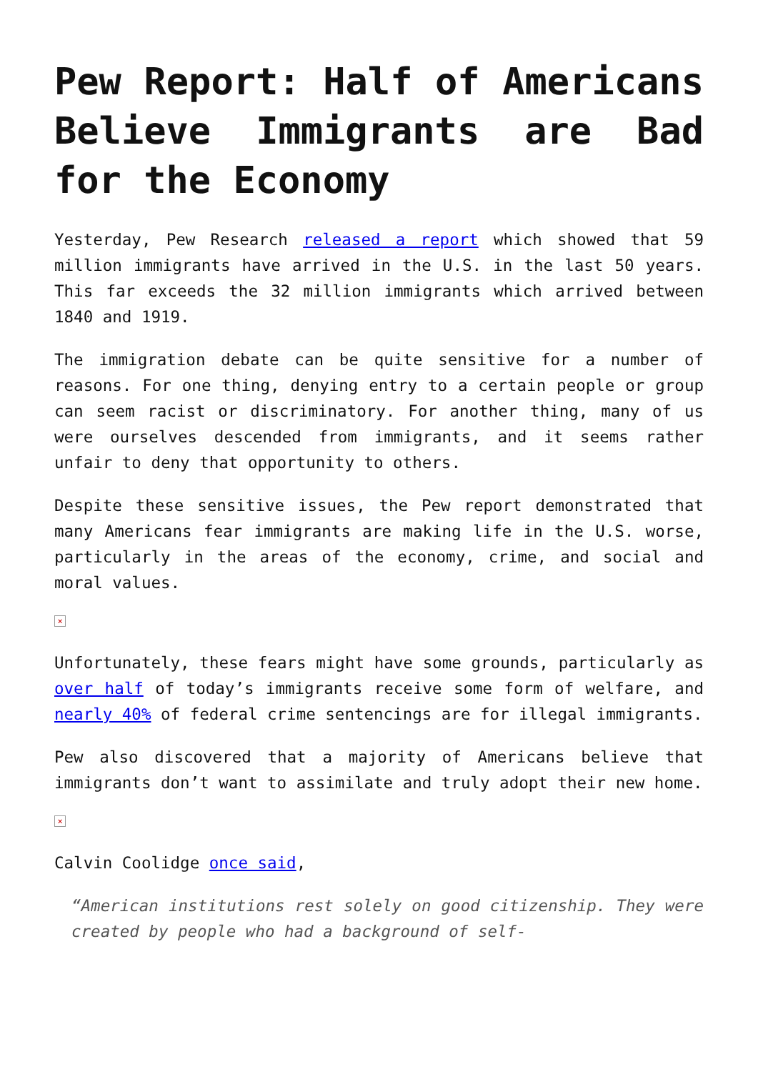Pew Report: Half of Americans Believe Immigrants are Bad for the Economy
Yesterday, Pew Research released a report which showed that 59 million immigrants have arrived in the U.S. in the last 50 years. This far exceeds the 32 million immigrants which arrived between 1840 and 1919.
The immigration debate can be quite sensitive for a number of reasons. For one thing, denying entry to a certain people or group can seem racist or discriminatory. For another thing, many of us were ourselves descended from immigrants, and it seems rather unfair to deny that opportunity to others.
Despite these sensitive issues, the Pew report demonstrated that many Americans fear immigrants are making life in the U.S. worse, particularly in the areas of the economy, crime, and social and moral values.
×
Unfortunately, these fears might have some grounds, particularly as over half of today’s immigrants receive some form of welfare, and nearly 40% of federal crime sentencings are for illegal immigrants.
Pew also discovered that a majority of Americans believe that immigrants don’t want to assimilate and truly adopt their new home.
×
Calvin Coolidge once said,
“American institutions rest solely on good citizenship. They were created by people who had a background of self-